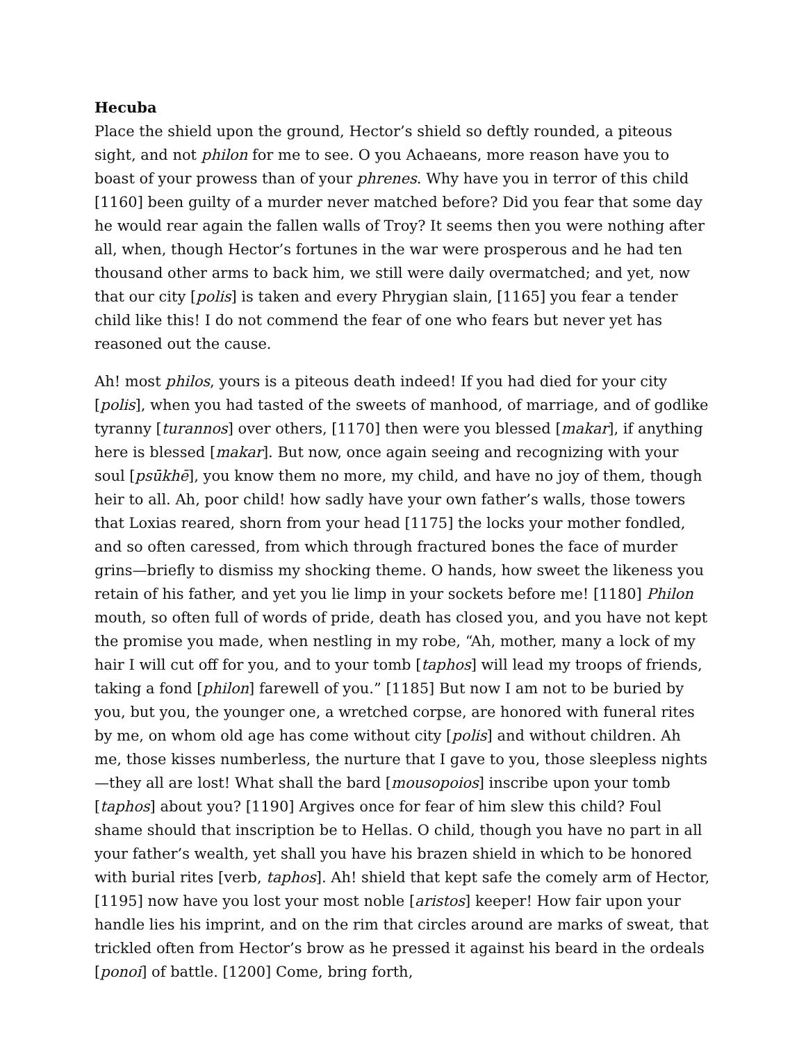Hecuba
Place the shield upon the ground, Hector’s shield so deftly rounded, a piteous sight, and not philon for me to see. O you Achaeans, more reason have you to boast of your prowess than of your phrenes. Why have you in terror of this child [1160] been guilty of a murder never matched before? Did you fear that some day he would rear again the fallen walls of Troy? It seems then you were nothing after all, when, though Hector’s fortunes in the war were prosperous and he had ten thousand other arms to back him, we still were daily overmatched; and yet, now that our city [polis] is taken and every Phrygian slain, [1165] you fear a tender child like this! I do not commend the fear of one who fears but never yet has reasoned out the cause.
Ah! most philos, yours is a piteous death indeed! If you had died for your city [polis], when you had tasted of the sweets of manhood, of marriage, and of godlike tyranny [turannos] over others, [1170] then were you blessed [makar], if anything here is blessed [makar]. But now, once again seeing and recognizing with your soul [psūkhē], you know them no more, my child, and have no joy of them, though heir to all. Ah, poor child! how sadly have your own father’s walls, those towers that Loxias reared, shorn from your head [1175] the locks your mother fondled, and so often caressed, from which through fractured bones the face of murder grins—briefly to dismiss my shocking theme. O hands, how sweet the likeness you retain of his father, and yet you lie limp in your sockets before me! [1180] Philon mouth, so often full of words of pride, death has closed you, and you have not kept the promise you made, when nestling in my robe, “Ah, mother, many a lock of my hair I will cut off for you, and to your tomb [taphos] will lead my troops of friends, taking a fond [philon] farewell of you.” [1185] But now I am not to be buried by you, but you, the younger one, a wretched corpse, are honored with funeral rites by me, on whom old age has come without city [polis] and without children. Ah me, those kisses numberless, the nurture that I gave to you, those sleepless nights—they all are lost! What shall the bard [mousopoios] inscribe upon your tomb [taphos] about you? [1190] Argives once for fear of him slew this child? Foul shame should that inscription be to Hellas. O child, though you have no part in all your father’s wealth, yet shall you have his brazen shield in which to be honored with burial rites [verb, taphos]. Ah! shield that kept safe the comely arm of Hector, [1195] now have you lost your most noble [aristos] keeper! How fair upon your handle lies his imprint, and on the rim that circles around are marks of sweat, that trickled often from Hector’s brow as he pressed it against his beard in the ordeals [ponoi] of battle. [1200] Come, bring forth,